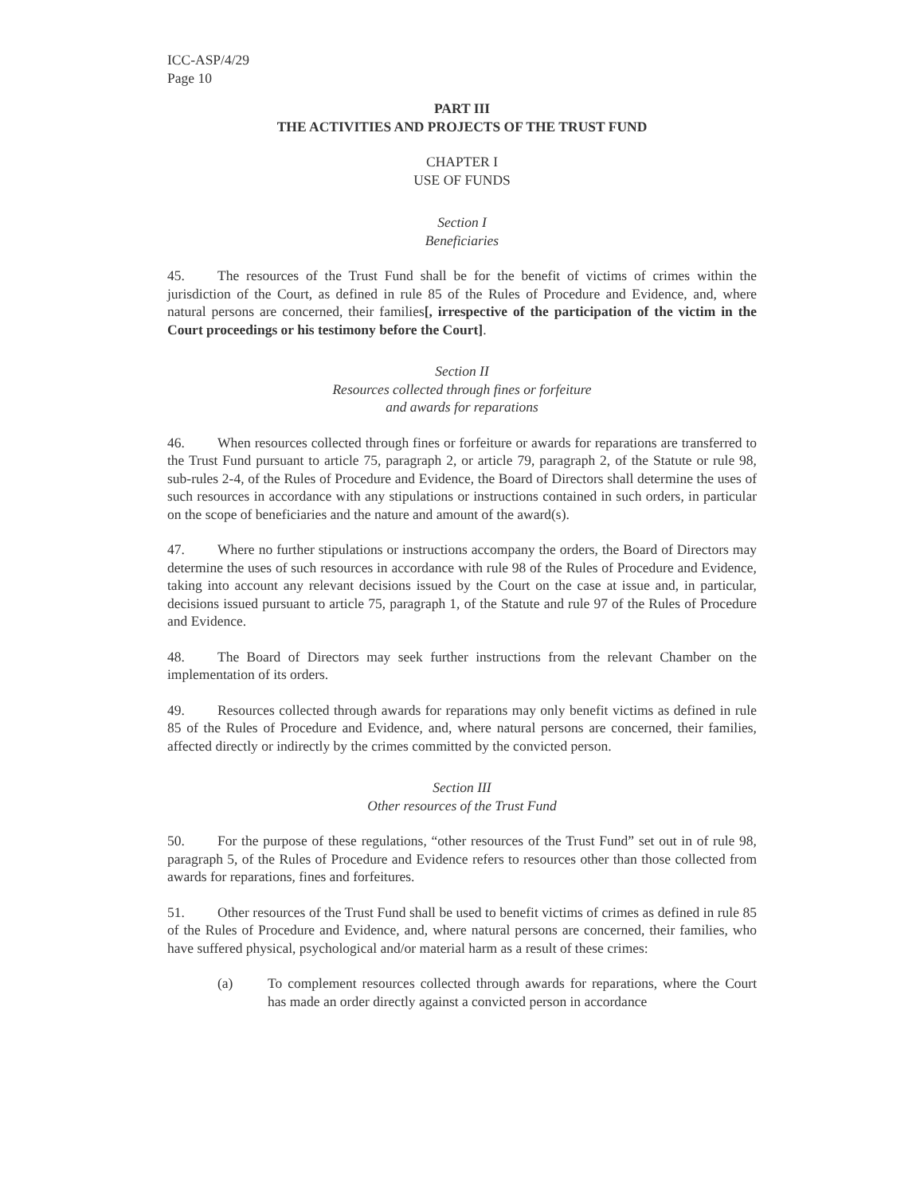ICC-ASP/4/29
Page 10
PART III
THE ACTIVITIES AND PROJECTS OF THE TRUST FUND
CHAPTER I
USE OF FUNDS
Section I
Beneficiaries
45. The resources of the Trust Fund shall be for the benefit of victims of crimes within the jurisdiction of the Court, as defined in rule 85 of the Rules of Procedure and Evidence, and, where natural persons are concerned, their families[, irrespective of the participation of the victim in the Court proceedings or his testimony before the Court].
Section II
Resources collected through fines or forfeiture
and awards for reparations
46. When resources collected through fines or forfeiture or awards for reparations are transferred to the Trust Fund pursuant to article 75, paragraph 2, or article 79, paragraph 2, of the Statute or rule 98, sub-rules 2-4, of the Rules of Procedure and Evidence, the Board of Directors shall determine the uses of such resources in accordance with any stipulations or instructions contained in such orders, in particular on the scope of beneficiaries and the nature and amount of the award(s).
47. Where no further stipulations or instructions accompany the orders, the Board of Directors may determine the uses of such resources in accordance with rule 98 of the Rules of Procedure and Evidence, taking into account any relevant decisions issued by the Court on the case at issue and, in particular, decisions issued pursuant to article 75, paragraph 1, of the Statute and rule 97 of the Rules of Procedure and Evidence.
48. The Board of Directors may seek further instructions from the relevant Chamber on the implementation of its orders.
49. Resources collected through awards for reparations may only benefit victims as defined in rule 85 of the Rules of Procedure and Evidence, and, where natural persons are concerned, their families, affected directly or indirectly by the crimes committed by the convicted person.
Section III
Other resources of the Trust Fund
50. For the purpose of these regulations, “other resources of the Trust Fund” set out in of rule 98, paragraph 5, of the Rules of Procedure and Evidence refers to resources other than those collected from awards for reparations, fines and forfeitures.
51. Other resources of the Trust Fund shall be used to benefit victims of crimes as defined in rule 85 of the Rules of Procedure and Evidence, and, where natural persons are concerned, their families, who have suffered physical, psychological and/or material harm as a result of these crimes:
(a) To complement resources collected through awards for reparations, where the Court has made an order directly against a convicted person in accordance